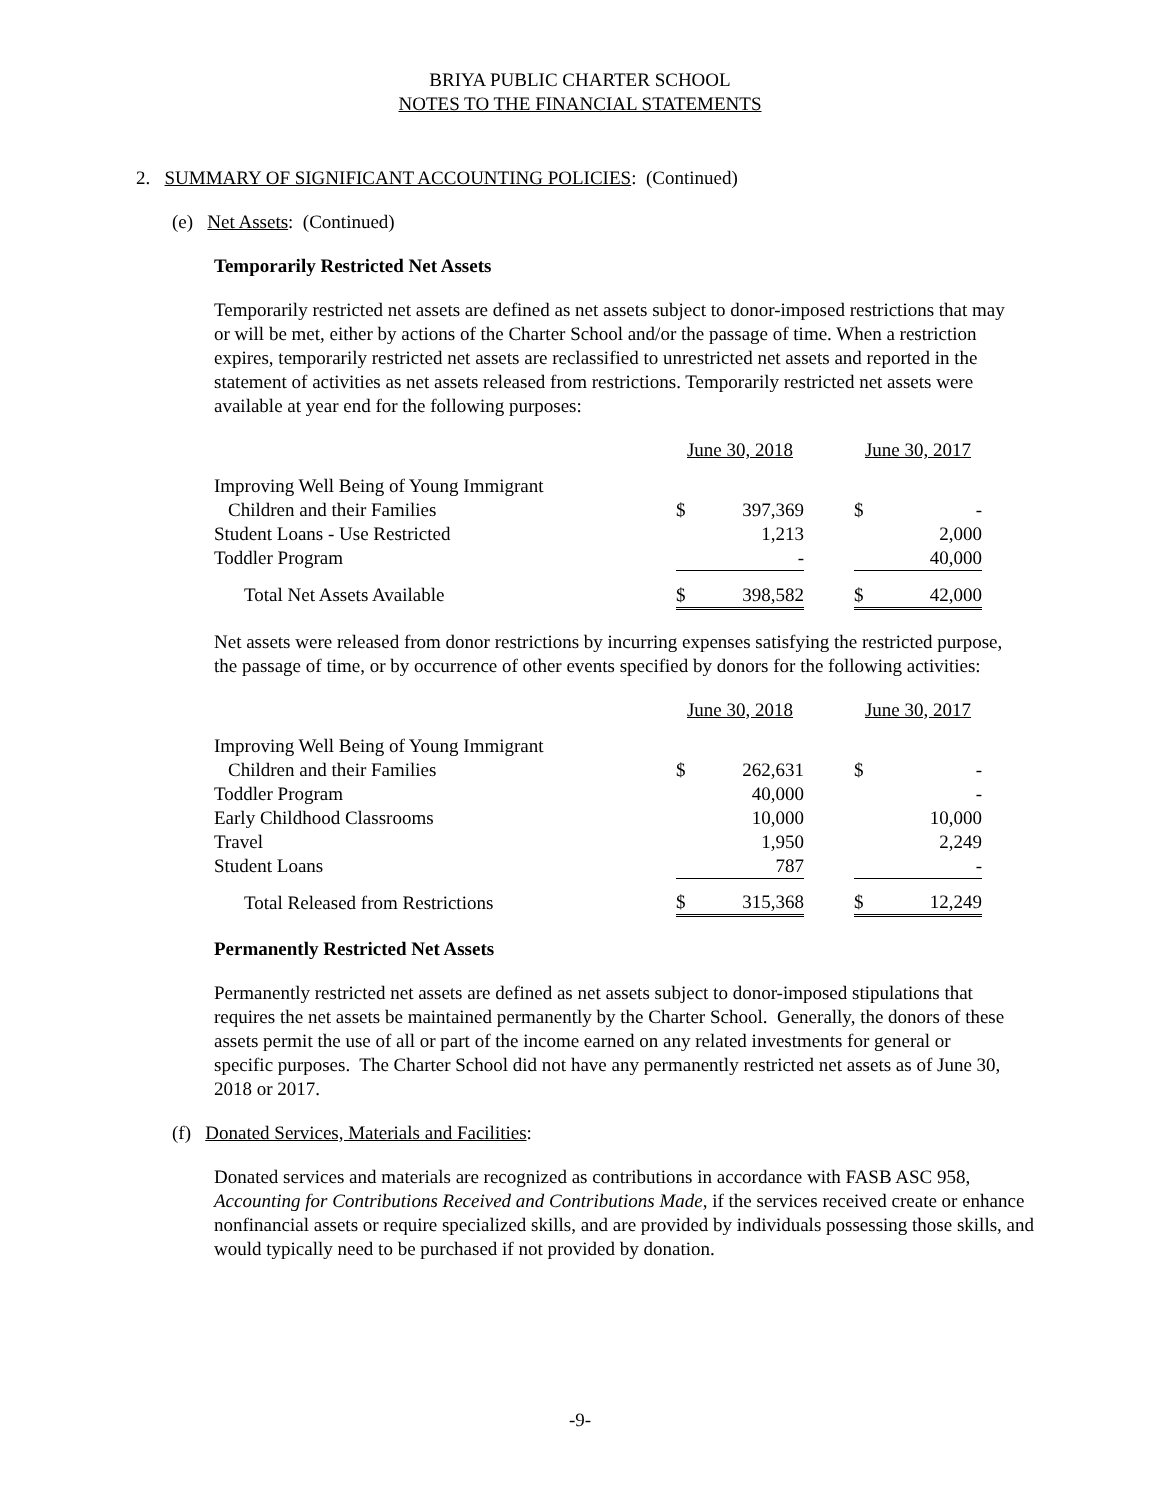BRIYA PUBLIC CHARTER SCHOOL
NOTES TO THE FINANCIAL STATEMENTS
2. SUMMARY OF SIGNIFICANT ACCOUNTING POLICIES: (Continued)
(e) Net Assets: (Continued)
Temporarily Restricted Net Assets
Temporarily restricted net assets are defined as net assets subject to donor-imposed restrictions that may or will be met, either by actions of the Charter School and/or the passage of time. When a restriction expires, temporarily restricted net assets are reclassified to unrestricted net assets and reported in the statement of activities as net assets released from restrictions. Temporarily restricted net assets were available at year end for the following purposes:
| | June 30, 2018 | | | June 30, 2017 | |
| --- | --- | --- | --- | --- | --- |
| Improving Well Being of Young Immigrant | | | | | |
| Children and their Families | $ | 397,369 | | $ | - |
| Student Loans - Use Restricted | | 1,213 | | | 2,000 |
| Toddler Program | | - | | | 40,000 |
| Total Net Assets Available | $ | 398,582 | | $ | 42,000 |
Net assets were released from donor restrictions by incurring expenses satisfying the restricted purpose, the passage of time, or by occurrence of other events specified by donors for the following activities:
| | June 30, 2018 | | | June 30, 2017 | |
| --- | --- | --- | --- | --- | --- |
| Improving Well Being of Young Immigrant | | | | | |
| Children and their Families | $ | 262,631 | | $ | - |
| Toddler Program | | 40,000 | | | - |
| Early Childhood Classrooms | | 10,000 | | | 10,000 |
| Travel | | 1,950 | | | 2,249 |
| Student Loans | | 787 | | | - |
| Total Released from Restrictions | $ | 315,368 | | $ | 12,249 |
Permanently Restricted Net Assets
Permanently restricted net assets are defined as net assets subject to donor-imposed stipulations that requires the net assets be maintained permanently by the Charter School. Generally, the donors of these assets permit the use of all or part of the income earned on any related investments for general or specific purposes. The Charter School did not have any permanently restricted net assets as of June 30, 2018 or 2017.
(f) Donated Services, Materials and Facilities:
Donated services and materials are recognized as contributions in accordance with FASB ASC 958, Accounting for Contributions Received and Contributions Made, if the services received create or enhance nonfinancial assets or require specialized skills, and are provided by individuals possessing those skills, and would typically need to be purchased if not provided by donation.
-9-